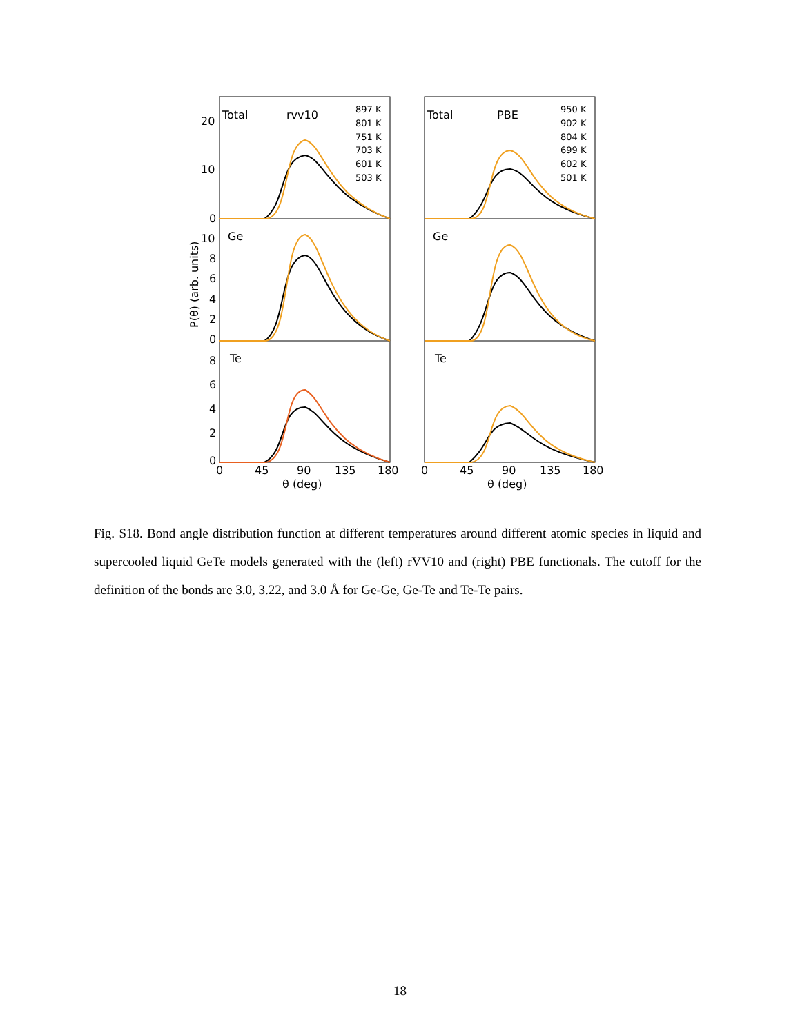Total
rvv10
Ge
Te
Total
PBE
Ge
Te
20
10
0
10
8
6
4
2
0
8
6
4
2
0
0
45
90
135
180
0
45
90
135
180
θ (deg)
θ (deg)
P(θ) (arb. units)
897 K
801 K
751 K
703 K
601 K
503 K
950 K
902 K
804 K
699 K
602 K
501 K
Fig. S18. Bond angle distribution function at different temperatures around different atomic species in liquid and supercooled liquid GeTe models generated with the (left) rVV10 and (right) PBE functionals. The cutoff for the definition of the bonds are 3.0, 3.22, and 3.0 Å for Ge-Ge, Ge-Te and Te-Te pairs.
18